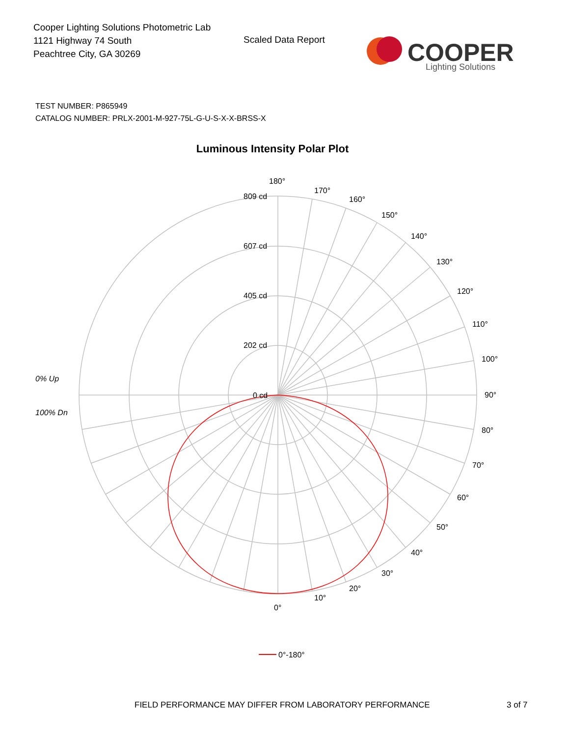Cooper Lighting Solutions Photometric Lab
1121 Highway 74 South
Peachtree City, GA 30269
Scaled Data Report
COOPER
Lighting Solutions
TEST NUMBER: P865949
CATALOG NUMBER: PRLX-2001-M-927-75L-G-U-S-X-X-BRSS-X
Luminous Intensity Polar Plot
180°
170°
160°
150°
140°
130°
120°
110°
100°
90°
80°
70°
60°
50°
40°
30°
20°
10°
0°
809 cd
607 cd
405 cd
202 cd
0 cd
0% Up
100% Dn
0°-180°
FIELD PERFORMANCE MAY DIFFER FROM LABORATORY PERFORMANCE
3 of 7